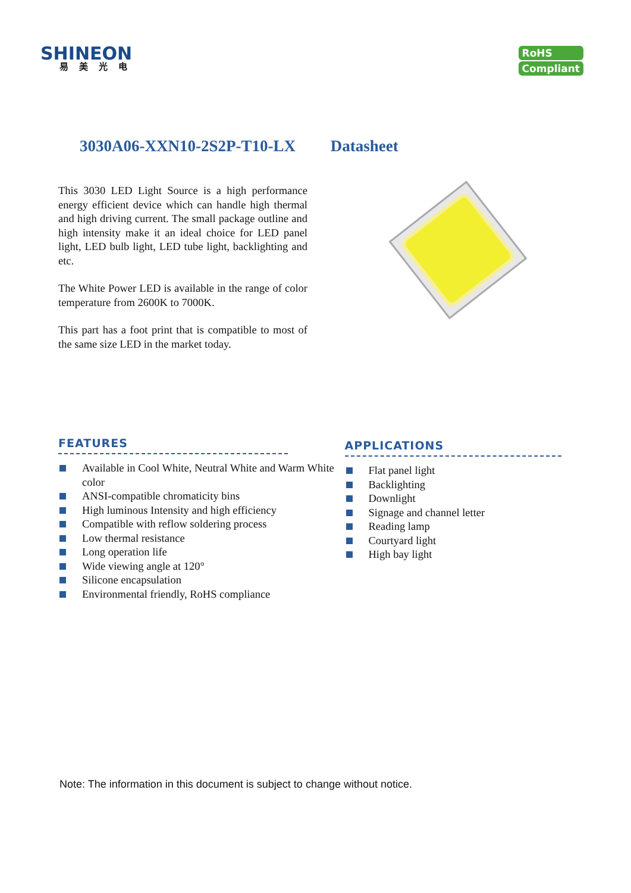SHINEON
易美光电
RoHS
Compliant
3030A06-XXN10-2S2P-T10-LX Datasheet
This 3030 LED Light Source is a high performance energy efficient device which can handle high thermal and high driving current. The small package outline and high intensity make it an ideal choice for LED panel light, LED bulb light, LED tube light, backlighting and etc.
The White Power LED is available in the range of color temperature from 2600K to 7000K.
This part has a foot print that is compatible to most of the same size LED in the market today.
FEATURES
Available in Cool White, Neutral White and Warm White color
ANSI-compatible chromaticity bins
High luminous Intensity and high efficiency
Compatible with reflow soldering process
Low thermal resistance
Long operation life
Wide viewing angle at 120°
Silicone encapsulation
Environmental friendly, RoHS compliance
APPLICATIONS
Flat panel light
Backlighting
Downlight
Signage and channel letter
Reading lamp
Courtyard light
High bay light
Note: The information in this document is subject to change without notice.